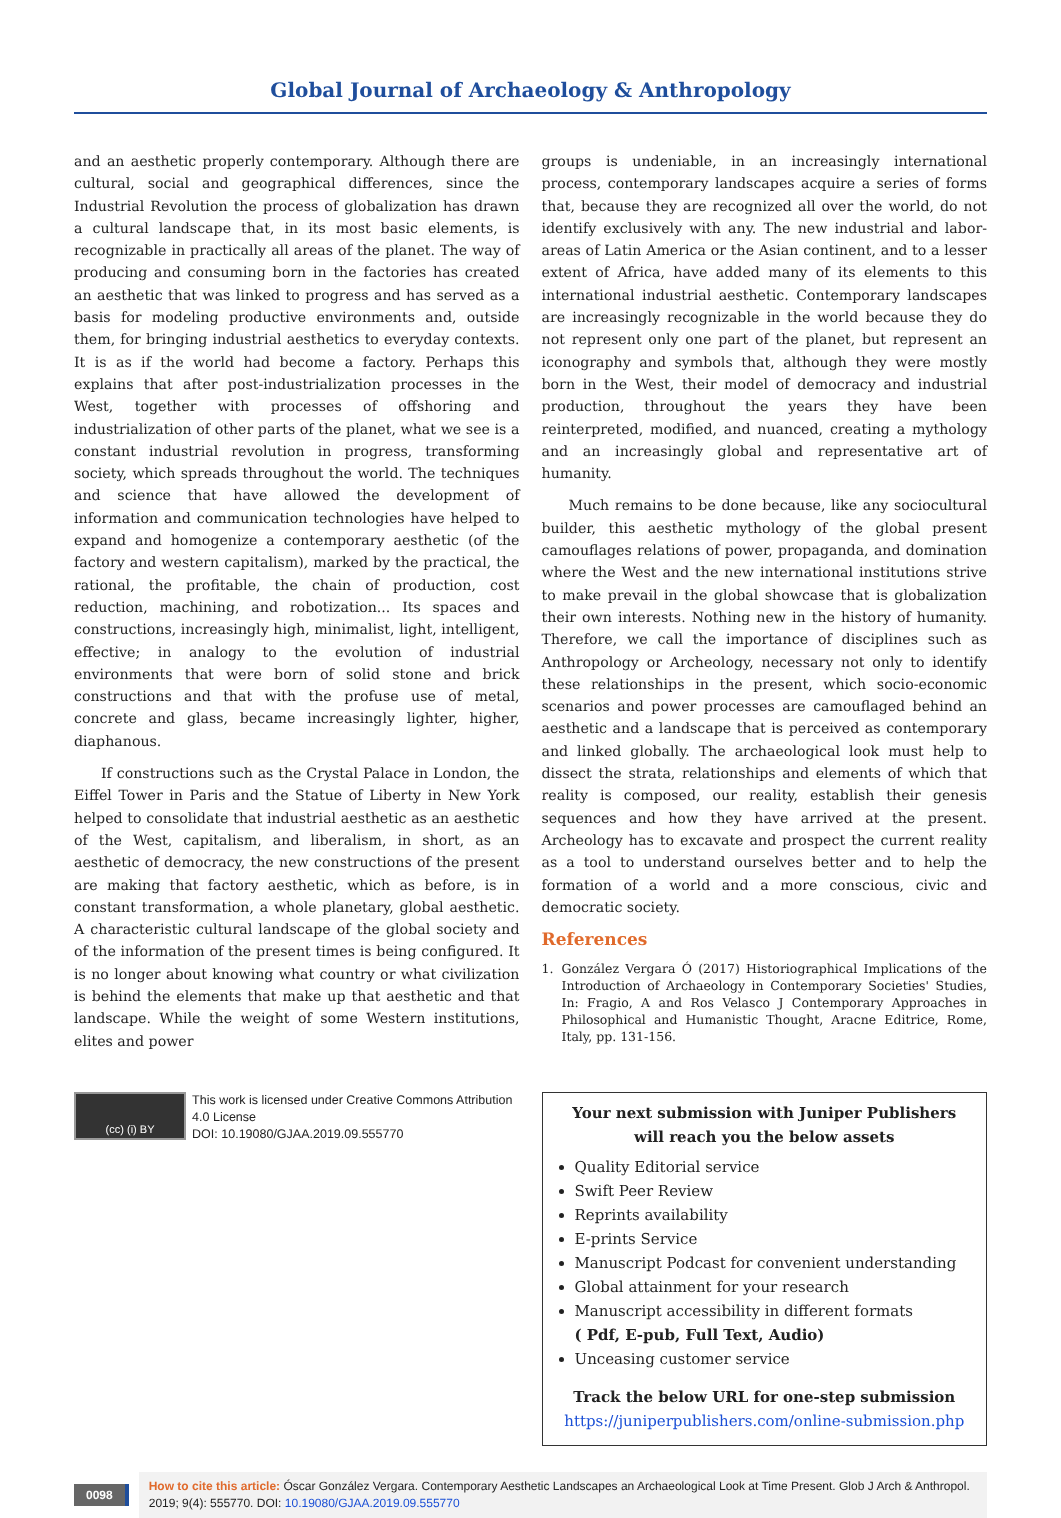Global Journal of Archaeology & Anthropology
and an aesthetic properly contemporary. Although there are cultural, social and geographical differences, since the Industrial Revolution the process of globalization has drawn a cultural landscape that, in its most basic elements, is recognizable in practically all areas of the planet. The way of producing and consuming born in the factories has created an aesthetic that was linked to progress and has served as a basis for modeling productive environments and, outside them, for bringing industrial aesthetics to everyday contexts. It is as if the world had become a factory. Perhaps this explains that after post-industrialization processes in the West, together with processes of offshoring and industrialization of other parts of the planet, what we see is a constant industrial revolution in progress, transforming society, which spreads throughout the world. The techniques and science that have allowed the development of information and communication technologies have helped to expand and homogenize a contemporary aesthetic (of the factory and western capitalism), marked by the practical, the rational, the profitable, the chain of production, cost reduction, machining, and robotization... Its spaces and constructions, increasingly high, minimalist, light, intelligent, effective; in analogy to the evolution of industrial environments that were born of solid stone and brick constructions and that with the profuse use of metal, concrete and glass, became increasingly lighter, higher, diaphanous.
If constructions such as the Crystal Palace in London, the Eiffel Tower in Paris and the Statue of Liberty in New York helped to consolidate that industrial aesthetic as an aesthetic of the West, capitalism, and liberalism, in short, as an aesthetic of democracy, the new constructions of the present are making that factory aesthetic, which as before, is in constant transformation, a whole planetary, global aesthetic. A characteristic cultural landscape of the global society and of the information of the present times is being configured. It is no longer about knowing what country or what civilization is behind the elements that make up that aesthetic and that landscape. While the weight of some Western institutions, elites and power
groups is undeniable, in an increasingly international process, contemporary landscapes acquire a series of forms that, because they are recognized all over the world, do not identify exclusively with any. The new industrial and labor-areas of Latin America or the Asian continent, and to a lesser extent of Africa, have added many of its elements to this international industrial aesthetic. Contemporary landscapes are increasingly recognizable in the world because they do not represent only one part of the planet, but represent an iconography and symbols that, although they were mostly born in the West, their model of democracy and industrial production, throughout the years they have been reinterpreted, modified, and nuanced, creating a mythology and an increasingly global and representative art of humanity.
Much remains to be done because, like any sociocultural builder, this aesthetic mythology of the global present camouflages relations of power, propaganda, and domination where the West and the new international institutions strive to make prevail in the global showcase that is globalization their own interests. Nothing new in the history of humanity. Therefore, we call the importance of disciplines such as Anthropology or Archeology, necessary not only to identify these relationships in the present, which socio-economic scenarios and power processes are camouflaged behind an aesthetic and a landscape that is perceived as contemporary and linked globally. The archaeological look must help to dissect the strata, relationships and elements of which that reality is composed, our reality, establish their genesis sequences and how they have arrived at the present. Archeology has to excavate and prospect the current reality as a tool to understand ourselves better and to help the formation of a world and a more conscious, civic and democratic society.
References
1. González Vergara Ó (2017) Historiographical Implications of the Introduction of Archaeology in Contemporary Societies' Studies, In: Fragio, A and Ros Velasco J Contemporary Approaches in Philosophical and Humanistic Thought, Aracne Editrice, Rome, Italy, pp. 131-156.
(cc) (i) BY
This work is licensed under Creative Commons Attribution 4.0 License
DOI: 10.19080/GJAA.2019.09.555770
Your next submission with Juniper Publishers
will reach you the below assets
Quality Editorial service
Swift Peer Review
Reprints availability
E-prints Service
Manuscript Podcast for convenient understanding
Global attainment for your research
Manuscript accessibility in different formats
( Pdf, E-pub, Full Text, Audio)
Unceasing customer service
Track the below URL for one-step submission
https://juniperpublishers.com/online-submission.php
0098
How to cite this article: Óscar González Vergara. Contemporary Aesthetic Landscapes an Archaeological Look at Time Present. Glob J Arch & Anthropol. 2019; 9(4): 555770. DOI: 10.19080/GJAA.2019.09.555770